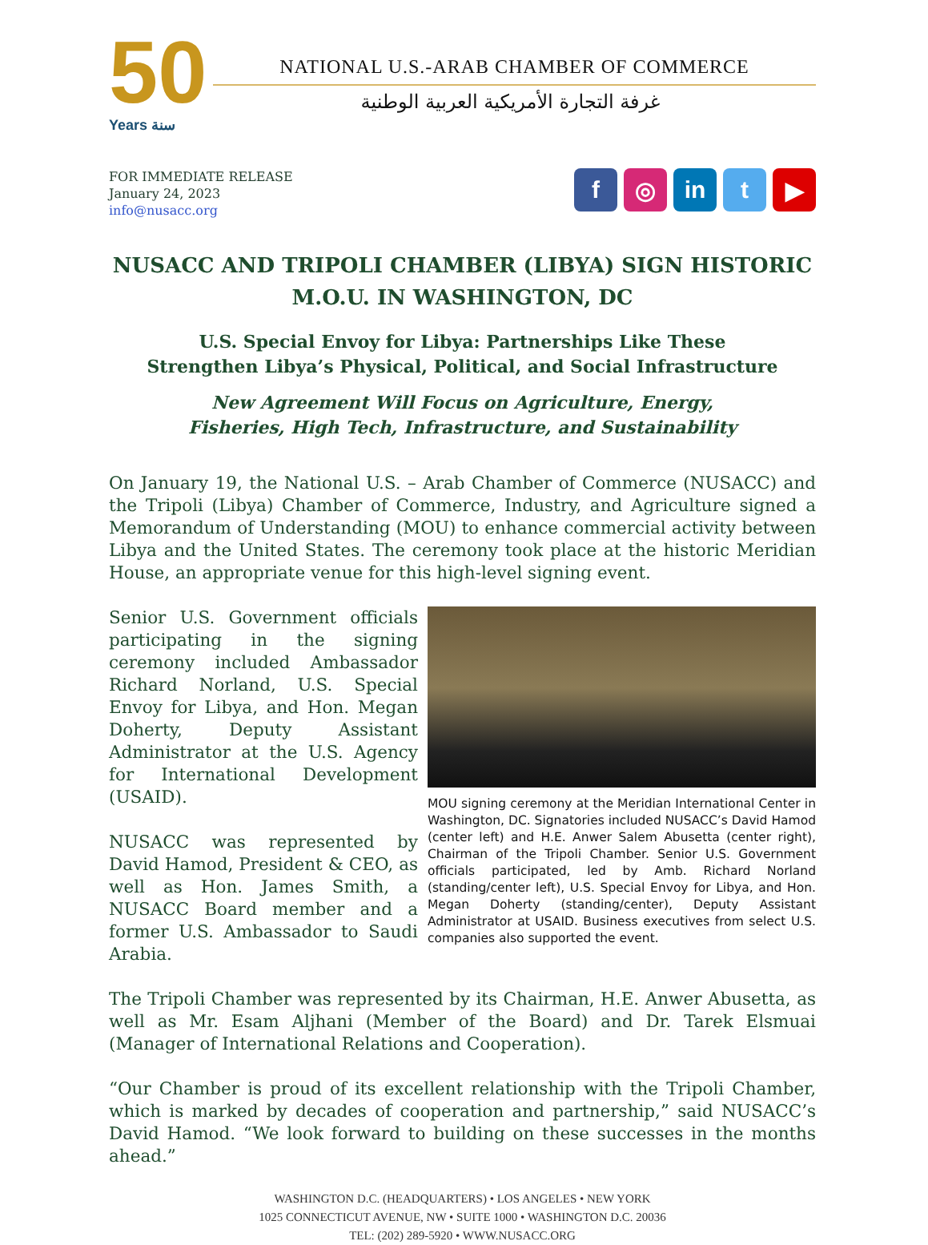50
Years سنة
NATIONAL U.S.-ARAB CHAMBER OF COMMERCE
غرفة التجارة الأمريكية العربية الوطنية
FOR IMMEDIATE RELEASE
January 24, 2023
info@nusacc.org
f ◎ in t ▶
NUSACC AND TRIPOLI CHAMBER (LIBYA) SIGN HISTORIC
M.O.U. IN WASHINGTON, DC
U.S. Special Envoy for Libya: Partnerships Like These
Strengthen Libya’s Physical, Political, and Social Infrastructure
New Agreement Will Focus on Agriculture, Energy,
Fisheries, High Tech, Infrastructure, and Sustainability
On January 19, the National U.S. – Arab Chamber of Commerce (NUSACC) and the Tripoli (Libya) Chamber of Commerce, Industry, and Agriculture signed a Memorandum of Understanding (MOU) to enhance commercial activity between Libya and the United States. The ceremony took place at the historic Meridian House, an appropriate venue for this high-level signing event.
Senior U.S. Government officials participating in the signing ceremony included Ambassador Richard Norland, U.S. Special Envoy for Libya, and Hon. Megan Doherty, Deputy Assistant Administrator at the U.S. Agency for International Development (USAID).
NUSACC was represented by David Hamod, President & CEO, as well as Hon. James Smith, a NUSACC Board member and a former U.S. Ambassador to Saudi Arabia.
MOU signing ceremony at the Meridian International Center in Washington, DC. Signatories included NUSACC’s David Hamod (center left) and H.E. Anwer Salem Abusetta (center right), Chairman of the Tripoli Chamber. Senior U.S. Government officials participated, led by Amb. Richard Norland (standing/center left), U.S. Special Envoy for Libya, and Hon. Megan Doherty (standing/center), Deputy Assistant Administrator at USAID. Business executives from select U.S. companies also supported the event.
The Tripoli Chamber was represented by its Chairman, H.E. Anwer Abusetta, as well as Mr. Esam Aljhani (Member of the Board) and Dr. Tarek Elsmuai (Manager of International Relations and Cooperation).
“Our Chamber is proud of its excellent relationship with the Tripoli Chamber, which is marked by decades of cooperation and partnership,” said NUSACC’s David Hamod. “We look forward to building on these successes in the months ahead.”
WASHINGTON D.C. (HEADQUARTERS) • LOS ANGELES • NEW YORK
1025 CONNECTICUT AVENUE, NW • SUITE 1000 • WASHINGTON D.C. 20036
TEL: (202) 289-5920 • WWW.NUSACC.ORG